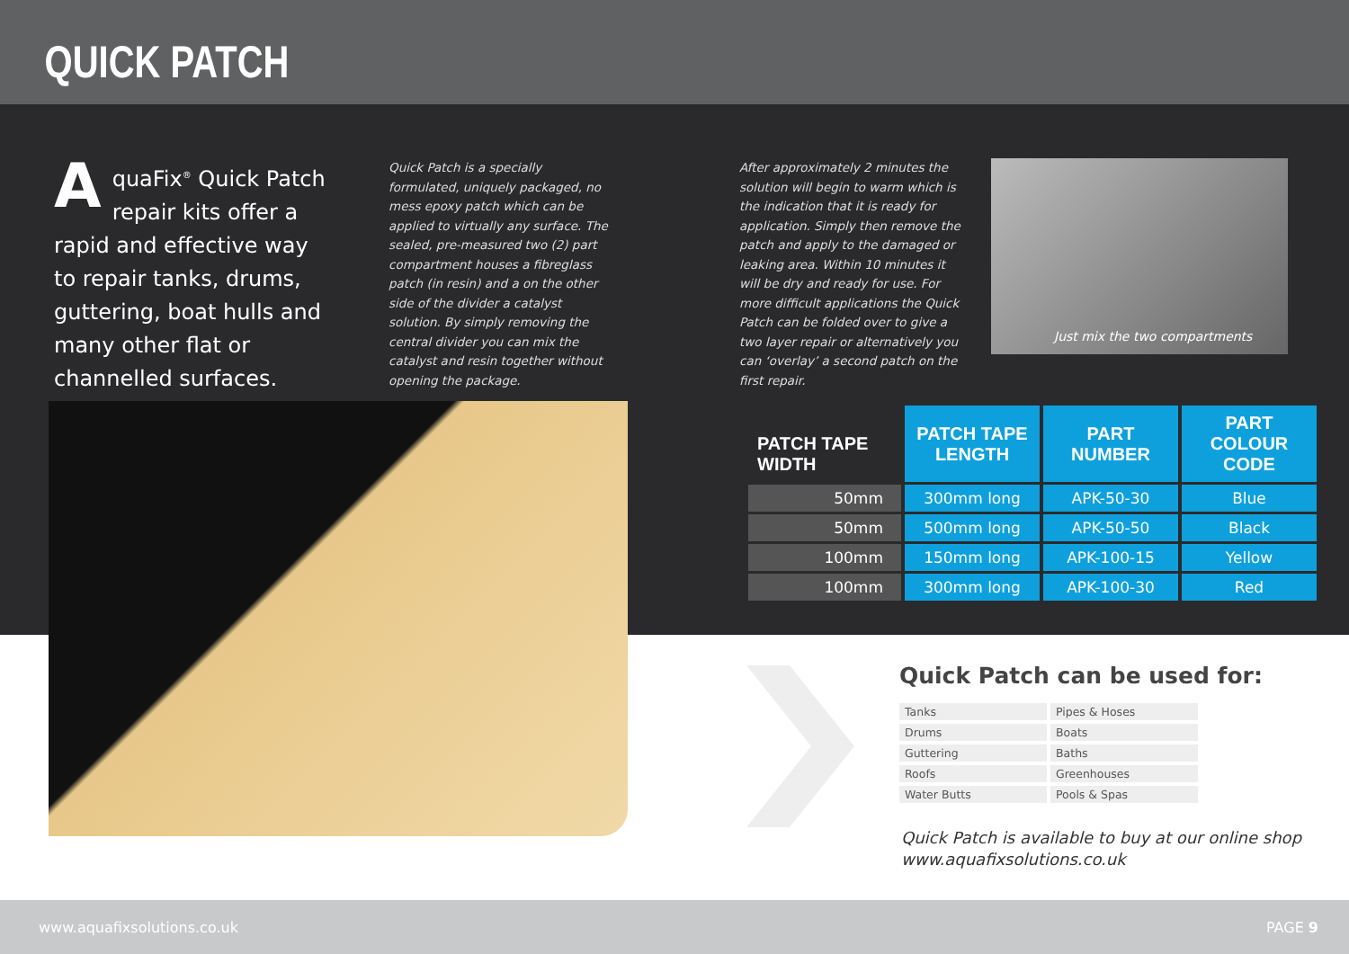QUICK PATCH
AquaFix<sup>®</sup> Quick Patch repair kits offer a rapid and effective way to repair tanks, drums, guttering, boat hulls and many other flat or channelled surfaces.
Quick Patch is a specially formulated, uniquely packaged, no mess epoxy patch which can be applied to virtually any surface. The sealed, pre-measured two (2) part compartment houses a fibreglass patch (in resin) and a on the other side of the divider a catalyst solution. By simply removing the central divider you can mix the catalyst and resin together without opening the package.
After approximately 2 minutes the solution will begin to warm which is the indication that it is ready for application. Simply then remove the patch and apply to the damaged or leaking area. Within 10 minutes it will be dry and ready for use. For more difficult applications the Quick Patch can be folded over to give a two layer repair or alternatively you can ‘overlay’ a second patch on the first repair.
Just mix the two compartments
| PATCH TAPE WIDTH | PATCH TAPE LENGTH | PART NUMBER | PART COLOUR CODE |
| --- | --- | --- | --- |
| 50mm | 300mm long | APK-50-30 | Blue |
| 50mm | 500mm long | APK-50-50 | Black |
| 100mm | 150mm long | APK-100-15 | Yellow |
| 100mm | 300mm long | APK-100-30 | Red |
Quick Patch can be used for:
| Tanks | Pipes & Hoses |
| Drums | Boats |
| Guttering | Baths |
| Roofs | Greenhouses |
| Water Butts | Pools & Spas |
Quick Patch is available to buy at our online shop
www.aquafixsolutions.co.uk
www.aquafixsolutions.co.uk PAGE 9